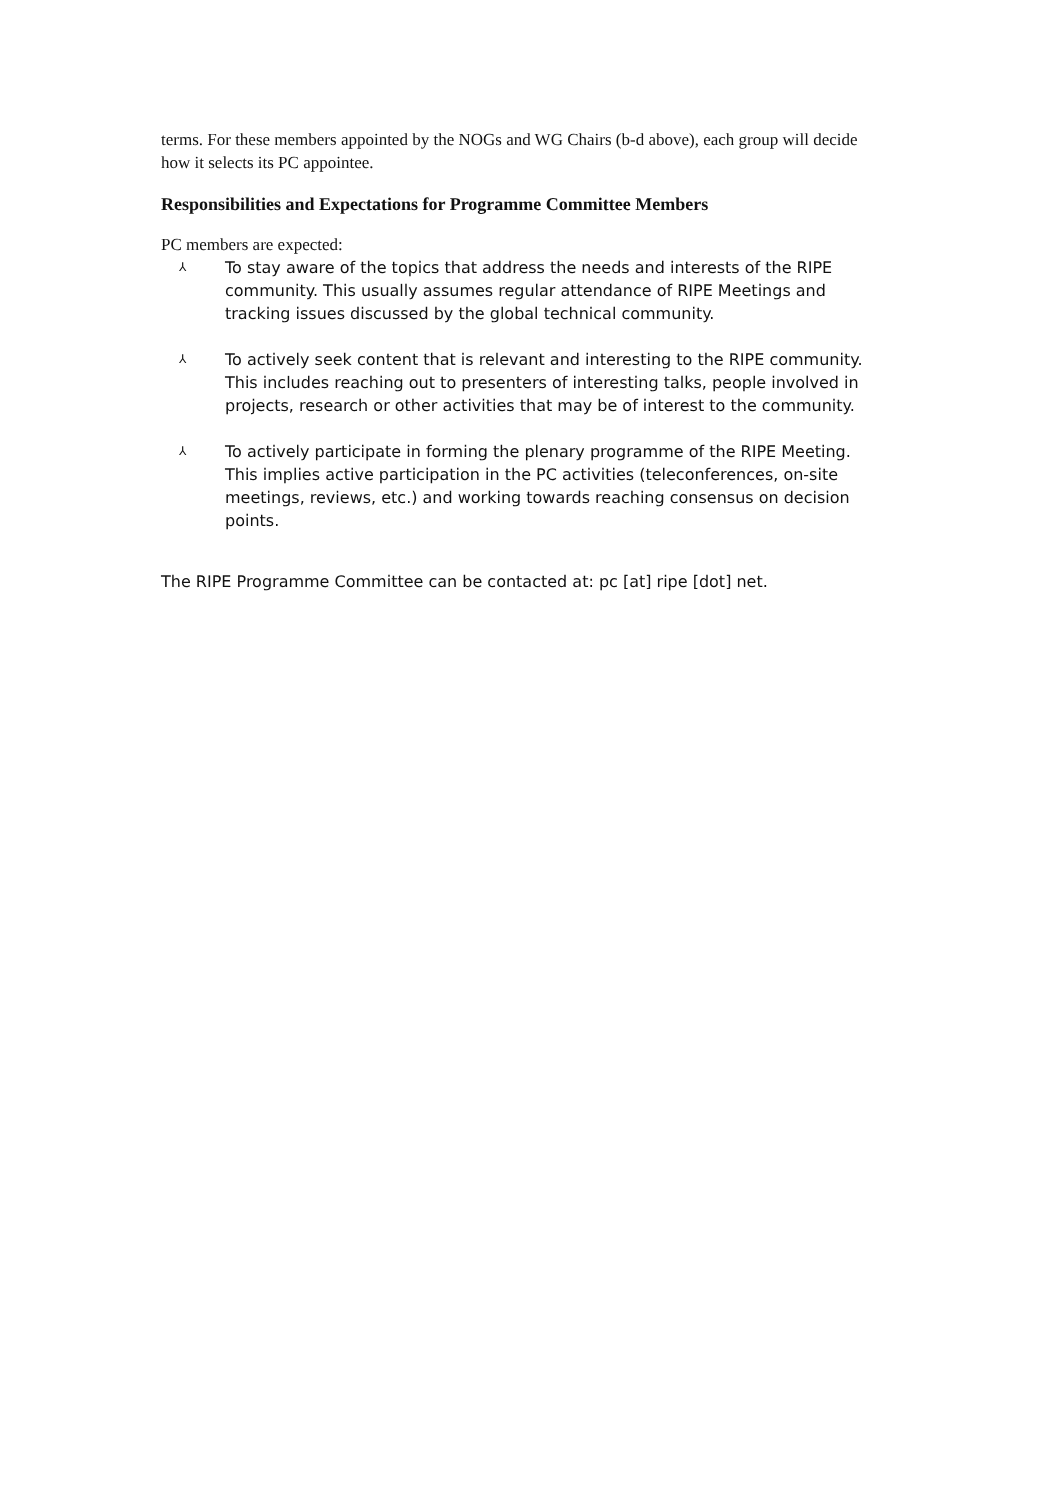terms. For these members appointed by the NOGs and WG Chairs (b-d above), each group will decide how it selects its PC appointee.
Responsibilities and Expectations for Programme Committee Members
PC members are expected:
⅄ To stay aware of the topics that address the needs and interests of the RIPE community. This usually assumes regular attendance of RIPE Meetings and tracking issues discussed by the global technical community.
⅄ To actively seek content that is relevant and interesting to the RIPE community. This includes reaching out to presenters of interesting talks, people involved in projects, research or other activities that may be of interest to the community.
⅄ To actively participate in forming the plenary programme of the RIPE Meeting. This implies active participation in the PC activities (teleconferences, on-site meetings, reviews, etc.) and working towards reaching consensus on decision points.
The RIPE Programme Committee can be contacted at: pc [at] ripe [dot] net.